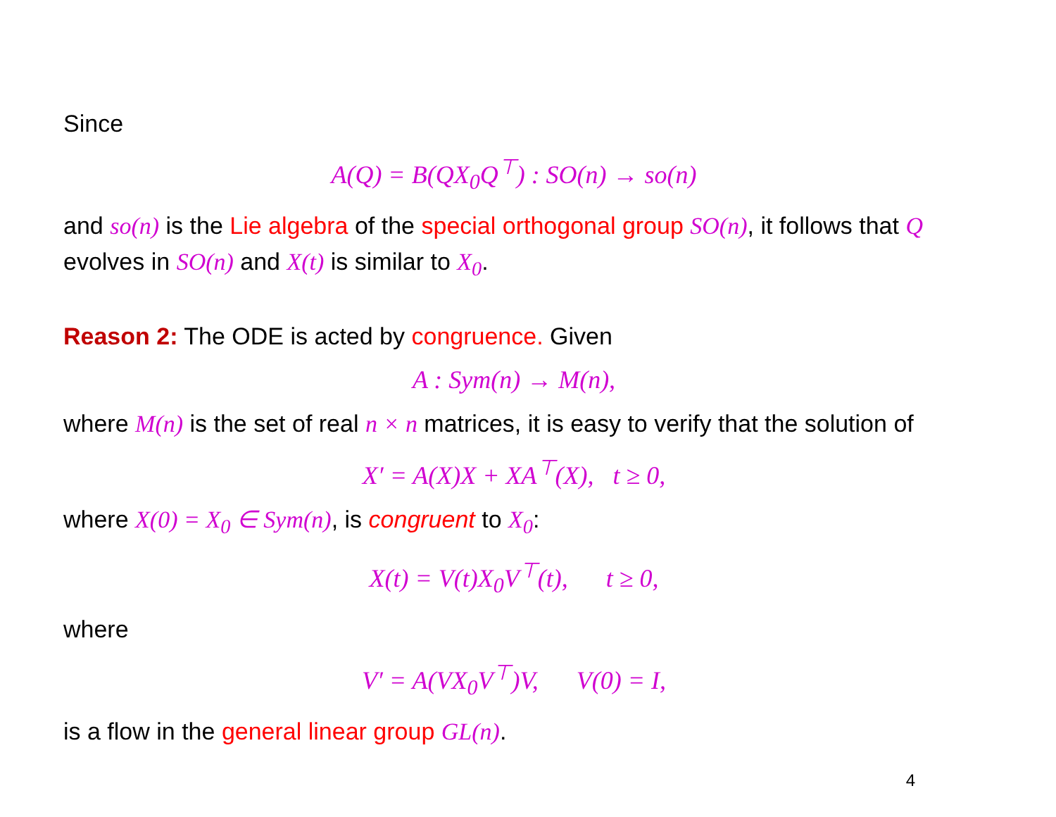Since
A(Q) = B(QX<sub>0</sub>Q<sup>⊤</sup>) : SO(n) → so(n)
and so(n) is the Lie algebra of the special orthogonal group SO(n), it follows that Q evolves in SO(n) and X(t) is similar to X<sub>0</sub>.
Reason 2: The ODE is acted by congruence. Given
A : Sym(n) → M(n),
where M(n) is the set of real n × n matrices, it is easy to verify that the solution of
X′ = A(X)X + XA<sup>⊤</sup>(X), t ≥ 0,
where X(0) = X<sub>0</sub> ∈ Sym(n), is congruent to X<sub>0</sub>:
X(t) = V(t)X<sub>0</sub>V<sup>⊤</sup>(t), t ≥ 0,
where
V′ = A(VX<sub>0</sub>V<sup>⊤</sup>)V, V(0) = I,
is a flow in the general linear group GL(n).
4